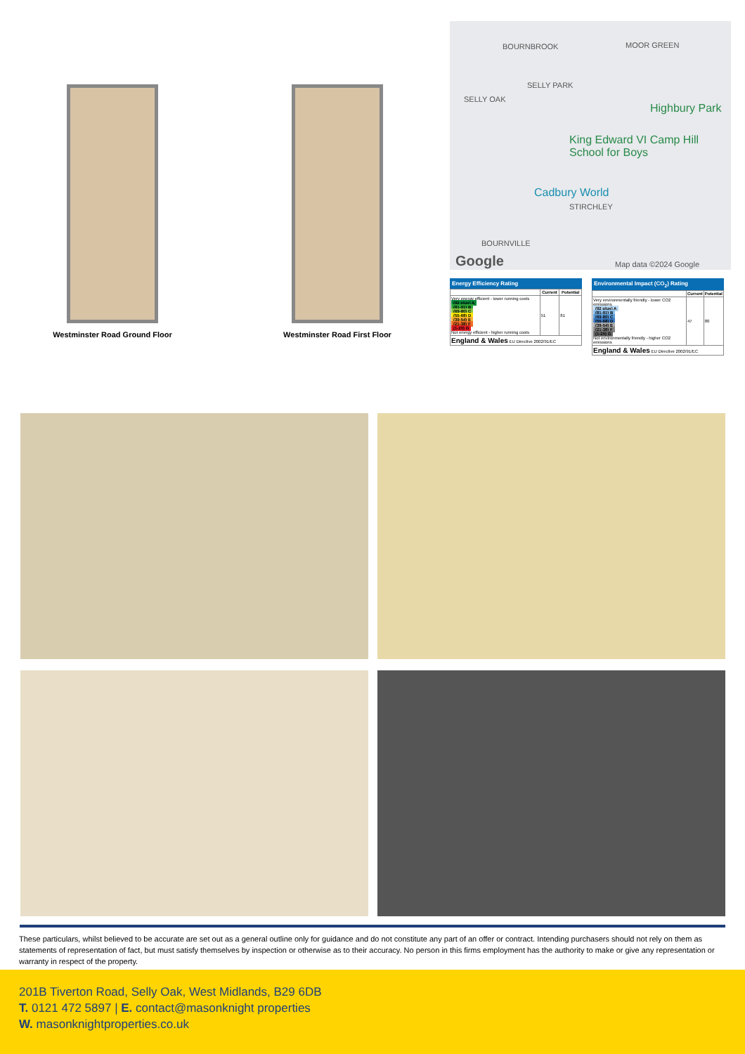Westminster Road Ground Floor Westminster Road First Floor
BOURNBROOK MOOR GREEN
SELLY PARK
SELLY OAK
Highbury Park
King Edward VI Camp Hill School for Boys
Cadbury World
STIRCHLEY
BOURNVILLE
Google Map data ©2024 Google
Energy Efficiency Rating
| | Current | Potential |
| --- | --- | --- |
| Very energy efficient - lower running costs (92 plus) A (81-91) B (69-80) C (55-68) D (39-54) E (21-38) F (1-20) G Not energy efficient - higher running costs | 51 | 81 |
| England & Wales EU Directive 2002/91/EC | | |
Environmental Impact (CO<sub>2</sub>) Rating
| | Current | Potential |
| --- | --- | --- |
| Very environmentally friendly - lower CO2 emissions (92 plus) A (81-91) B (69-80) C (55-68) D (39-54) E (21-38) F (1-20) G Not environmentally friendly - higher CO2 emissions | 47 | 80 |
| England & Wales EU Directive 2002/91/EC | | |
These particulars, whilst believed to be accurate are set out as a general outline only for guidance and do not constitute any part of an offer or contract. Intending purchasers should not rely on them as statements of representation of fact, but must satisfy themselves by inspection or otherwise as to their accuracy. No person in this firms employment has the authority to make or give any representation or warranty in respect of the property.
201B Tiverton Road, Selly Oak, West Midlands, B29 6DB
T. 0121 472 5897 | E. contact@masonknight properties
W. masonknightproperties.co.uk